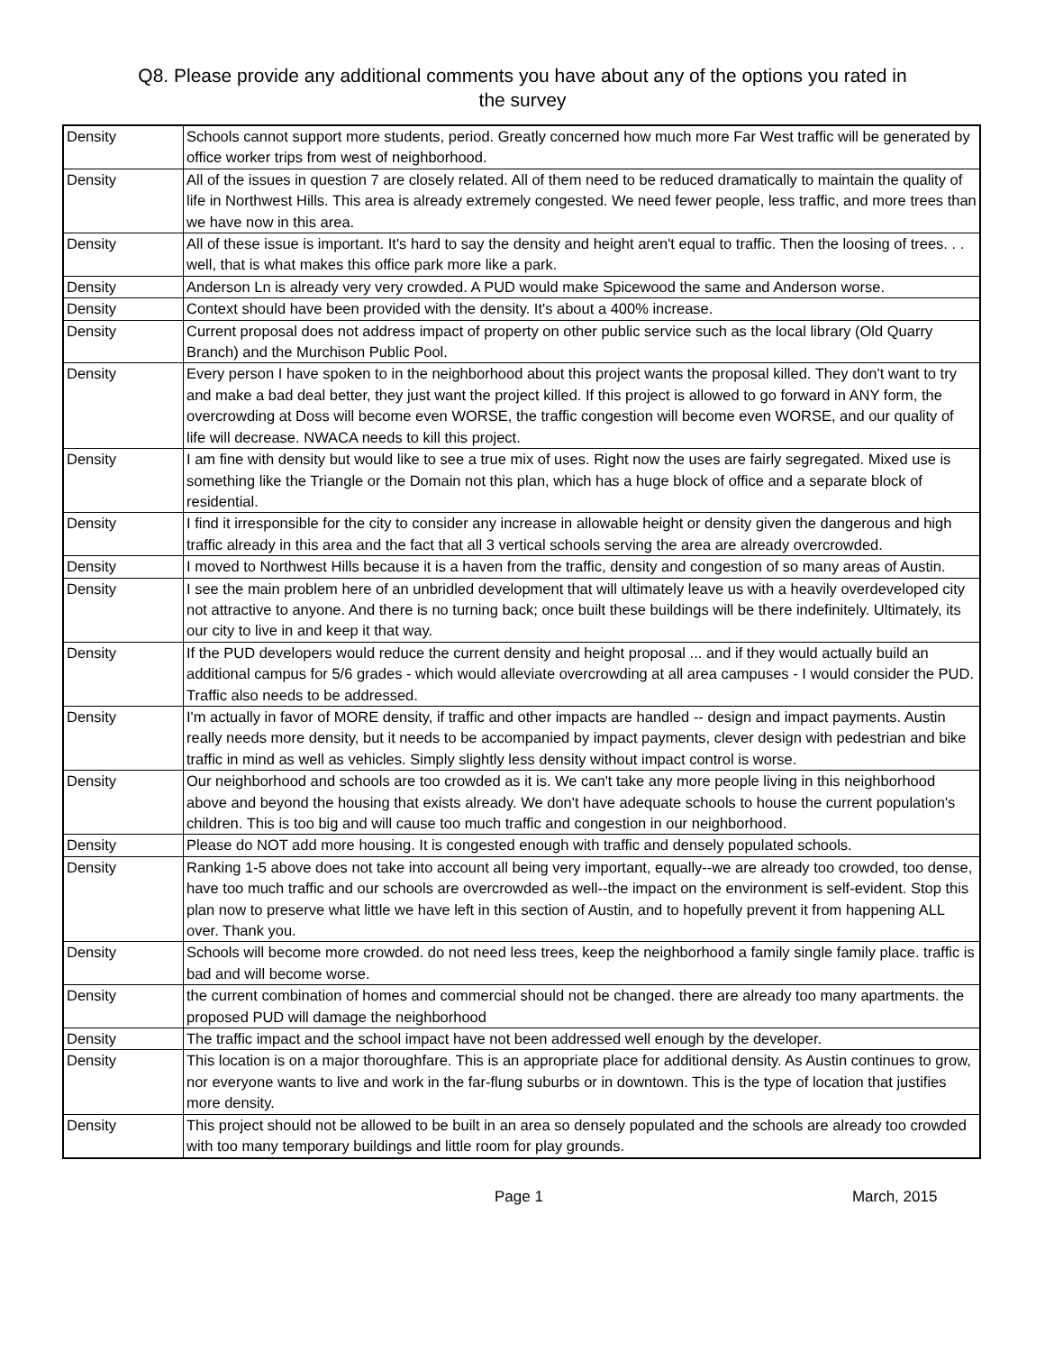Q8. Please provide any additional comments you have about any of the options you rated in
the survey
| Density | Schools cannot support more students, period. Greatly concerned how much more Far West traffic will be generated by office worker trips from west of neighborhood. |
| Density | All of the issues in question 7 are closely related. All of them need to be reduced dramatically to maintain the quality of life in Northwest Hills. This area is already extremely congested. We need fewer people, less traffic, and more trees than we have now in this area. |
| Density | All of these issue is important. It's hard to say the density and height aren't equal to traffic. Then the loosing of trees. . . well, that is what makes this office park more like a park. |
| Density | Anderson Ln is already very very crowded. A PUD would make Spicewood the same and Anderson worse. |
| Density | Context should have been provided with the density. It's about a 400% increase. |
| Density | Current proposal does not address impact of property on other public service such as the local library (Old Quarry Branch) and the Murchison Public Pool. |
| Density | Every person I have spoken to in the neighborhood about this project wants the proposal killed. They don't want to try and make a bad deal better, they just want the project killed. If this project is allowed to go forward in ANY form, the overcrowding at Doss will become even WORSE, the traffic congestion will become even WORSE, and our quality of life will decrease. NWACA needs to kill this project. |
| Density | I am fine with density but would like to see a true mix of uses. Right now the uses are fairly segregated. Mixed use is something like the Triangle or the Domain not this plan, which has a huge block of office and a separate block of residential. |
| Density | I find it irresponsible for the city to consider any increase in allowable height or density given the dangerous and high traffic already in this area and the fact that all 3 vertical schools serving the area are already overcrowded. |
| Density | I moved to Northwest Hills because it is a haven from the traffic, density and congestion of so many areas of Austin. |
| Density | I see the main problem here of an unbridled development that will ultimately leave us with a heavily overdeveloped city not attractive to anyone. And there is no turning back; once built these buildings will be there indefinitely. Ultimately, its our city to live in and keep it that way. |
| Density | If the PUD developers would reduce the current density and height proposal ... and if they would actually build an additional campus for 5/6 grades - which would alleviate overcrowding at all area campuses - I would consider the PUD. Traffic also needs to be addressed. |
| Density | I'm actually in favor of MORE density, if traffic and other impacts are handled -- design and impact payments. Austin really needs more density, but it needs to be accompanied by impact payments, clever design with pedestrian and bike traffic in mind as well as vehicles. Simply slightly less density without impact control is worse. |
| Density | Our neighborhood and schools are too crowded as it is. We can't take any more people living in this neighborhood above and beyond the housing that exists already. We don't have adequate schools to house the current population's children. This is too big and will cause too much traffic and congestion in our neighborhood. |
| Density | Please do NOT add more housing. It is congested enough with traffic and densely populated schools. |
| Density | Ranking 1-5 above does not take into account all being very important, equally--we are already too crowded, too dense, have too much traffic and our schools are overcrowded as well--the impact on the environment is self-evident. Stop this plan now to preserve what little we have left in this section of Austin, and to hopefully prevent it from happening ALL over. Thank you. |
| Density | Schools will become more crowded. do not need less trees, keep the neighborhood a family single family place. traffic is bad and will become worse. |
| Density | the current combination of homes and commercial should not be changed. there are already too many apartments. the proposed PUD will damage the neighborhood |
| Density | The traffic impact and the school impact have not been addressed well enough by the developer. |
| Density | This location is on a major thoroughfare. This is an appropriate place for additional density. As Austin continues to grow, nor everyone wants to live and work in the far-flung suburbs or in downtown. This is the type of location that justifies more density. |
| Density | This project should not be allowed to be built in an area so densely populated and the schools are already too crowded with too many temporary buildings and little room for play grounds. |
Page 1 March, 2015